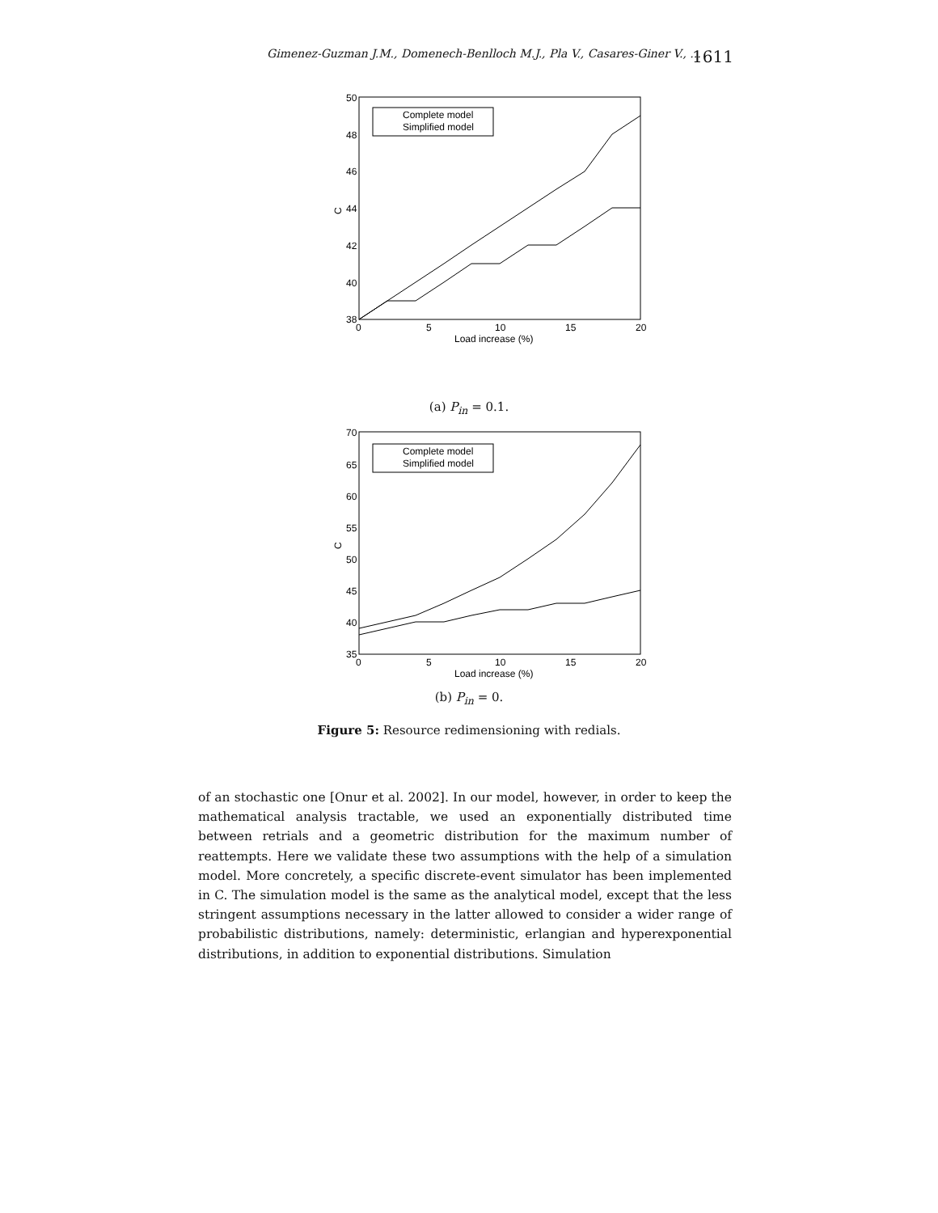Gimenez-Guzman J.M., Domenech-Benlloch M.J., Pla V., Casares-Giner V., ... 1611
50
48
46
44
42
40
38
0
5
10
15
20
Load increase (%)
C
Complete model
Simplified model
(a) P<sub>in</sub> = 0.1.
70
65
60
55
50
45
40
35
0
5
10
15
20
Load increase (%)
C
Complete model
Simplified model
(b) P<sub>in</sub> = 0.
Figure 5: Resource redimensioning with redials.
of an stochastic one [Onur et al. 2002]. In our model, however, in order to keep the mathematical analysis tractable, we used an exponentially distributed time between retrials and a geometric distribution for the maximum number of reattempts. Here we validate these two assumptions with the help of a simulation model. More concretely, a specific discrete-event simulator has been implemented in C. The simulation model is the same as the analytical model, except that the less stringent assumptions necessary in the latter allowed to consider a wider range of probabilistic distributions, namely: deterministic, erlangian and hyperexponential distributions, in addition to exponential distributions. Simulation